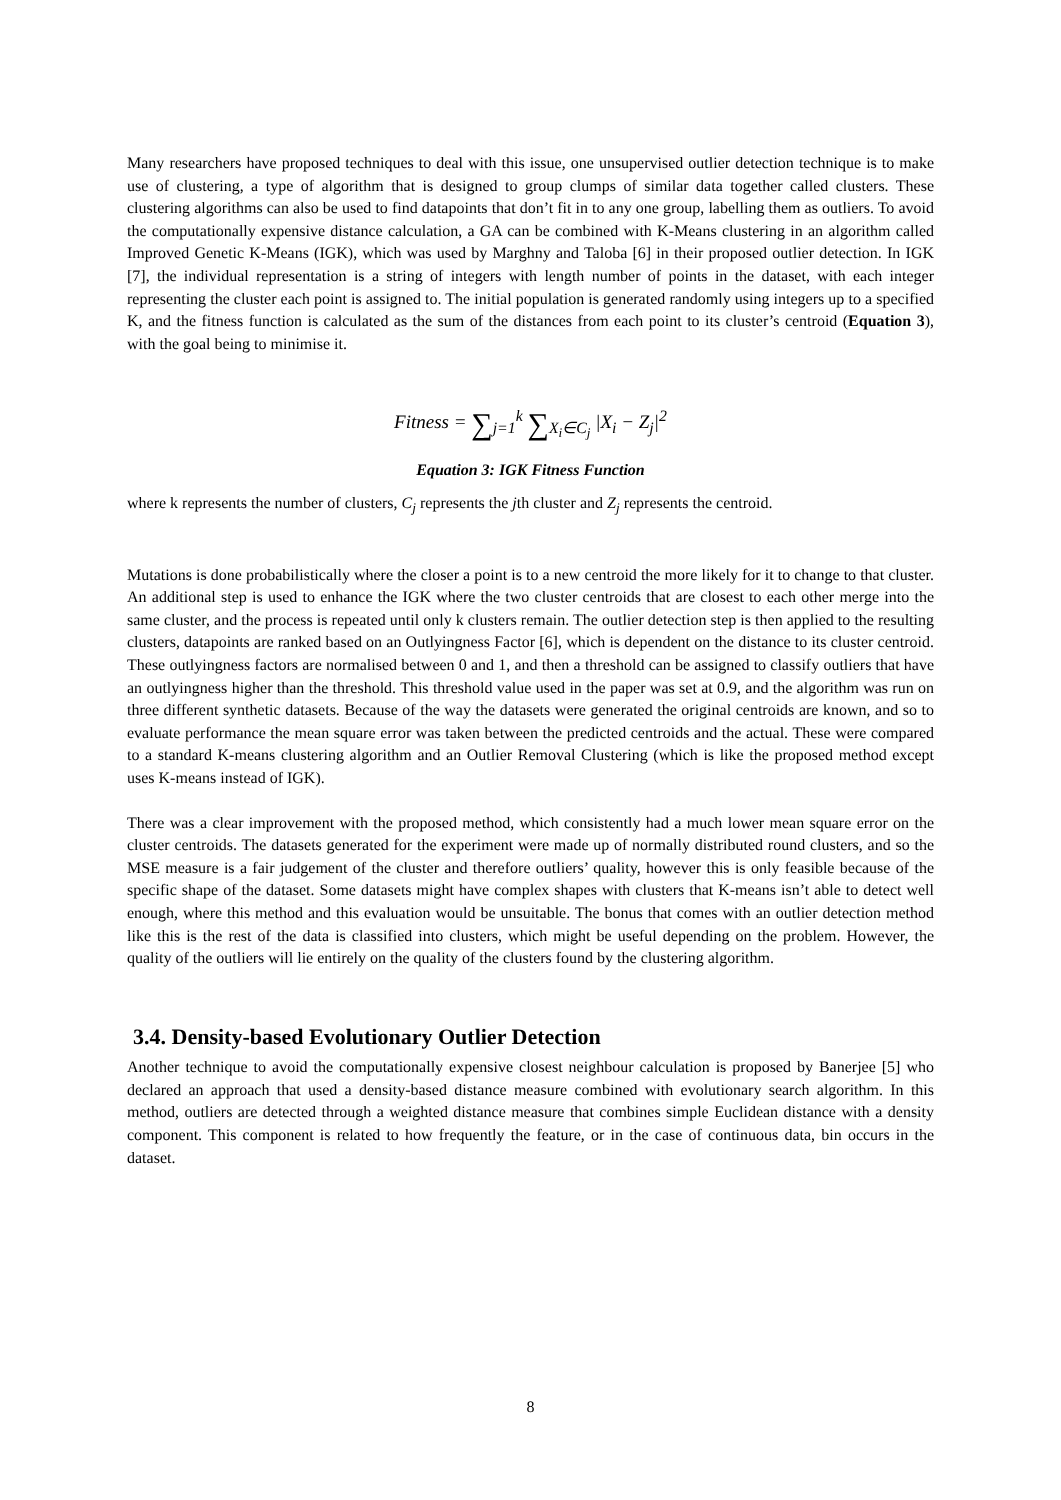Many researchers have proposed techniques to deal with this issue, one unsupervised outlier detection technique is to make use of clustering, a type of algorithm that is designed to group clumps of similar data together called clusters. These clustering algorithms can also be used to find datapoints that don’t fit in to any one group, labelling them as outliers. To avoid the computationally expensive distance calculation, a GA can be combined with K-Means clustering in an algorithm called Improved Genetic K-Means (IGK), which was used by Marghny and Taloba [6] in their proposed outlier detection. In IGK [7], the individual representation is a string of integers with length number of points in the dataset, with each integer representing the cluster each point is assigned to. The initial population is generated randomly using integers up to a specified K, and the fitness function is calculated as the sum of the distances from each point to its cluster’s centroid (Equation 3), with the goal being to minimise it.
Fitness = ∑<sub>j=1</sub><sup>k</sup> ∑<sub>X<sub>i</sub>∈C<sub>j</sub></sub> |X<sub>i</sub> − Z<sub>j</sub>|<sup>2</sup>
Equation 3: IGK Fitness Function
where k represents the number of clusters, C<sub>j</sub> represents the jth cluster and Z<sub>j</sub> represents the centroid.
Mutations is done probabilistically where the closer a point is to a new centroid the more likely for it to change to that cluster. An additional step is used to enhance the IGK where the two cluster centroids that are closest to each other merge into the same cluster, and the process is repeated until only k clusters remain. The outlier detection step is then applied to the resulting clusters, datapoints are ranked based on an Outlyingness Factor [6], which is dependent on the distance to its cluster centroid. These outlyingness factors are normalised between 0 and 1, and then a threshold can be assigned to classify outliers that have an outlyingness higher than the threshold. This threshold value used in the paper was set at 0.9, and the algorithm was run on three different synthetic datasets. Because of the way the datasets were generated the original centroids are known, and so to evaluate performance the mean square error was taken between the predicted centroids and the actual. These were compared to a standard K-means clustering algorithm and an Outlier Removal Clustering (which is like the proposed method except uses K-means instead of IGK).
There was a clear improvement with the proposed method, which consistently had a much lower mean square error on the cluster centroids. The datasets generated for the experiment were made up of normally distributed round clusters, and so the MSE measure is a fair judgement of the cluster and therefore outliers’ quality, however this is only feasible because of the specific shape of the dataset. Some datasets might have complex shapes with clusters that K-means isn’t able to detect well enough, where this method and this evaluation would be unsuitable. The bonus that comes with an outlier detection method like this is the rest of the data is classified into clusters, which might be useful depending on the problem. However, the quality of the outliers will lie entirely on the quality of the clusters found by the clustering algorithm.
3.4. Density-based Evolutionary Outlier Detection
Another technique to avoid the computationally expensive closest neighbour calculation is proposed by Banerjee [5] who declared an approach that used a density-based distance measure combined with evolutionary search algorithm. In this method, outliers are detected through a weighted distance measure that combines simple Euclidean distance with a density component. This component is related to how frequently the feature, or in the case of continuous data, bin occurs in the dataset.
8